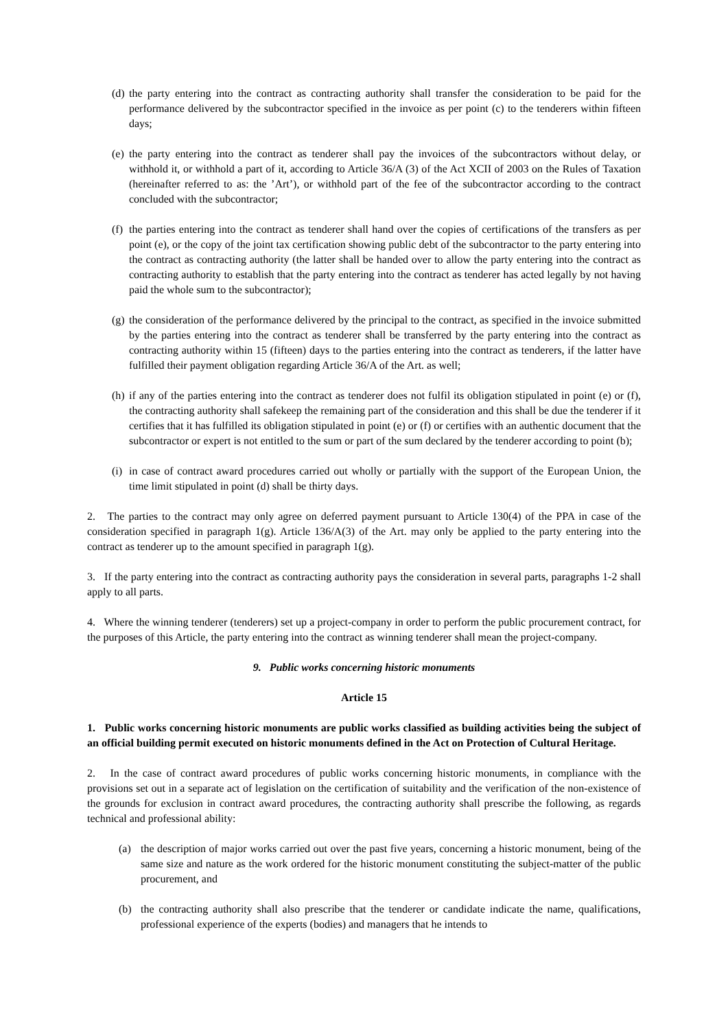(d) the party entering into the contract as contracting authority shall transfer the consideration to be paid for the performance delivered by the subcontractor specified in the invoice as per point (c) to the tenderers within fifteen days;
(e) the party entering into the contract as tenderer shall pay the invoices of the subcontractors without delay, or withhold it, or withhold a part of it, according to Article 36/A (3) of the Act XCII of 2003 on the Rules of Taxation (hereinafter referred to as: the ’Art’), or withhold part of the fee of the subcontractor according to the contract concluded with the subcontractor;
(f) the parties entering into the contract as tenderer shall hand over the copies of certifications of the transfers as per point (e), or the copy of the joint tax certification showing public debt of the subcontractor to the party entering into the contract as contracting authority (the latter shall be handed over to allow the party entering into the contract as contracting authority to establish that the party entering into the contract as tenderer has acted legally by not having paid the whole sum to the subcontractor);
(g) the consideration of the performance delivered by the principal to the contract, as specified in the invoice submitted by the parties entering into the contract as tenderer shall be transferred by the party entering into the contract as contracting authority within 15 (fifteen) days to the parties entering into the contract as tenderers, if the latter have fulfilled their payment obligation regarding Article 36/A of the Art. as well;
(h) if any of the parties entering into the contract as tenderer does not fulfil its obligation stipulated in point (e) or (f), the contracting authority shall safekeep the remaining part of the consideration and this shall be due the tenderer if it certifies that it has fulfilled its obligation stipulated in point (e) or (f) or certifies with an authentic document that the subcontractor or expert is not entitled to the sum or part of the sum declared by the tenderer according to point (b);
(i) in case of contract award procedures carried out wholly or partially with the support of the European Union, the time limit stipulated in point (d) shall be thirty days.
2. The parties to the contract may only agree on deferred payment pursuant to Article 130(4) of the PPA in case of the consideration specified in paragraph 1(g). Article 136/A(3) of the Art. may only be applied to the party entering into the contract as tenderer up to the amount specified in paragraph 1(g).
3. If the party entering into the contract as contracting authority pays the consideration in several parts, paragraphs 1-2 shall apply to all parts.
4. Where the winning tenderer (tenderers) set up a project-company in order to perform the public procurement contract, for the purposes of this Article, the party entering into the contract as winning tenderer shall mean the project-company.
9. Public works concerning historic monuments
Article 15
1. Public works concerning historic monuments are public works classified as building activities being the subject of an official building permit executed on historic monuments defined in the Act on Protection of Cultural Heritage.
2. In the case of contract award procedures of public works concerning historic monuments, in compliance with the provisions set out in a separate act of legislation on the certification of suitability and the verification of the non-existence of the grounds for exclusion in contract award procedures, the contracting authority shall prescribe the following, as regards technical and professional ability:
(a) the description of major works carried out over the past five years, concerning a historic monument, being of the same size and nature as the work ordered for the historic monument constituting the subject-matter of the public procurement, and
(b) the contracting authority shall also prescribe that the tenderer or candidate indicate the name, qualifications, professional experience of the experts (bodies) and managers that he intends to